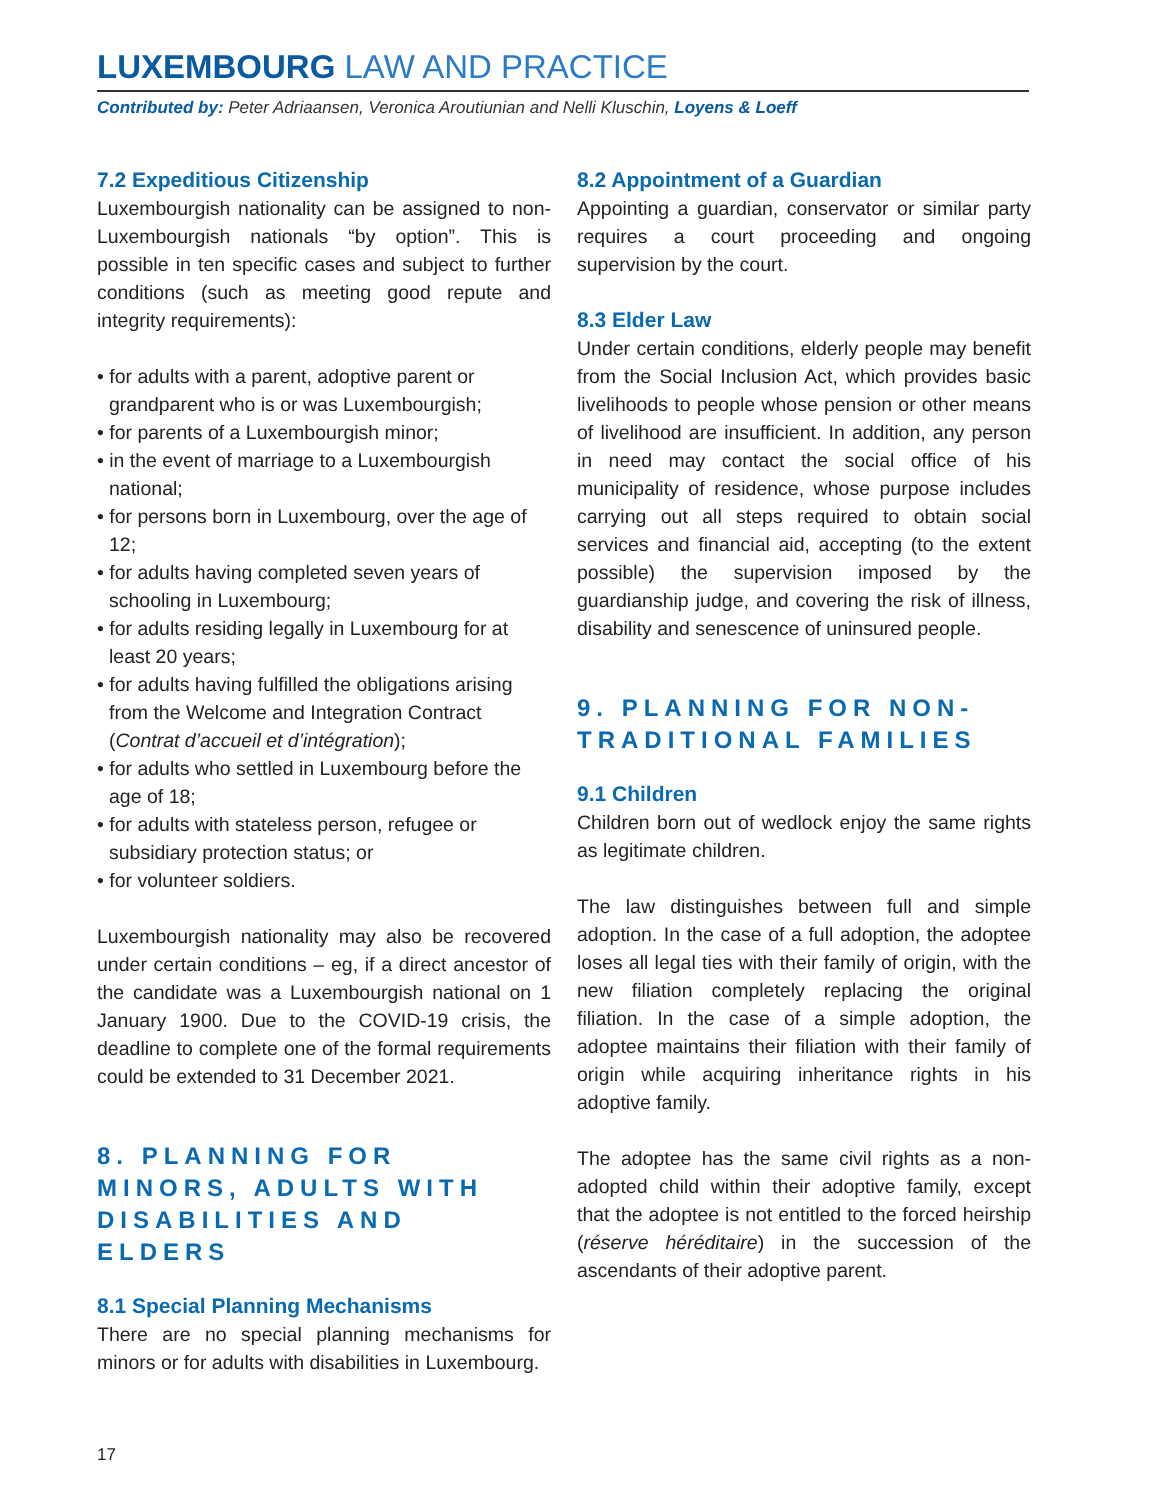LUXEMBOURG LAW AND PRACTICE
Contributed by: Peter Adriaansen, Veronica Aroutiunian and Nelli Kluschin, Loyens & Loeff
7.2 Expeditious Citizenship
Luxembourgish nationality can be assigned to non-Luxembourgish nationals “by option”. This is possible in ten specific cases and subject to further conditions (such as meeting good repute and integrity requirements):
• for adults with a parent, adoptive parent or grandparent who is or was Luxembourgish;
• for parents of a Luxembourgish minor;
• in the event of marriage to a Luxembourgish national;
• for persons born in Luxembourg, over the age of 12;
• for adults having completed seven years of schooling in Luxembourg;
• for adults residing legally in Luxembourg for at least 20 years;
• for adults having fulfilled the obligations arising from the Welcome and Integration Contract (Contrat d’accueil et d’intégration);
• for adults who settled in Luxembourg before the age of 18;
• for adults with stateless person, refugee or subsidiary protection status; or
• for volunteer soldiers.
Luxembourgish nationality may also be recovered under certain conditions – eg, if a direct ancestor of the candidate was a Luxembourgish national on 1 January 1900. Due to the COVID-19 crisis, the deadline to complete one of the formal requirements could be extended to 31 December 2021.
8. PLANNING FOR MINORS, ADULTS WITH DISABILITIES AND ELDERS
8.1 Special Planning Mechanisms
There are no special planning mechanisms for minors or for adults with disabilities in Luxembourg.
8.2 Appointment of a Guardian
Appointing a guardian, conservator or similar party requires a court proceeding and ongoing supervision by the court.
8.3 Elder Law
Under certain conditions, elderly people may benefit from the Social Inclusion Act, which provides basic livelihoods to people whose pension or other means of livelihood are insufficient. In addition, any person in need may contact the social office of his municipality of residence, whose purpose includes carrying out all steps required to obtain social services and financial aid, accepting (to the extent possible) the supervision imposed by the guardianship judge, and covering the risk of illness, disability and senescence of uninsured people.
9. PLANNING FOR NON-TRADITIONAL FAMILIES
9.1 Children
Children born out of wedlock enjoy the same rights as legitimate children.
The law distinguishes between full and simple adoption. In the case of a full adoption, the adoptee loses all legal ties with their family of origin, with the new filiation completely replacing the original filiation. In the case of a simple adoption, the adoptee maintains their filiation with their family of origin while acquiring inheritance rights in his adoptive family.
The adoptee has the same civil rights as a non-adopted child within their adoptive family, except that the adoptee is not entitled to the forced heirship (réserve héréditaire) in the succession of the ascendants of their adoptive parent.
17